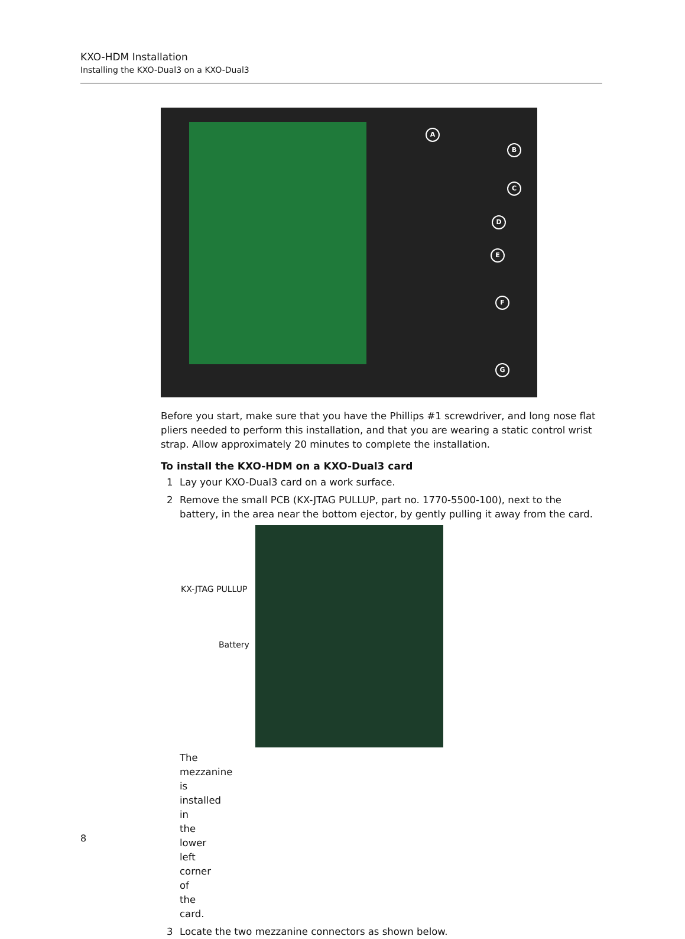KXO-HDM Installation
Installing the KXO-Dual3 on a KXO-Dual3
A
B
C
D
E
F
G
Before you start, make sure that you have the Phillips #1 screwdriver, and long nose flat pliers needed to perform this installation, and that you are wearing a static control wrist strap. Allow approximately 20 minutes to complete the installation.
To install the KXO-HDM on a KXO-Dual3 card
1 Lay your KXO-Dual3 card on a work surface.
2 Remove the small PCB (KX-JTAG PULLUP, part no. 1770-5500-100), next to the battery, in the area near the bottom ejector, by gently pulling it away from the card.
KX-JTAG PULLUP
Battery
The mezzanine is installed in the lower left corner of the card.
3 Locate the two mezzanine connectors as shown below.
8